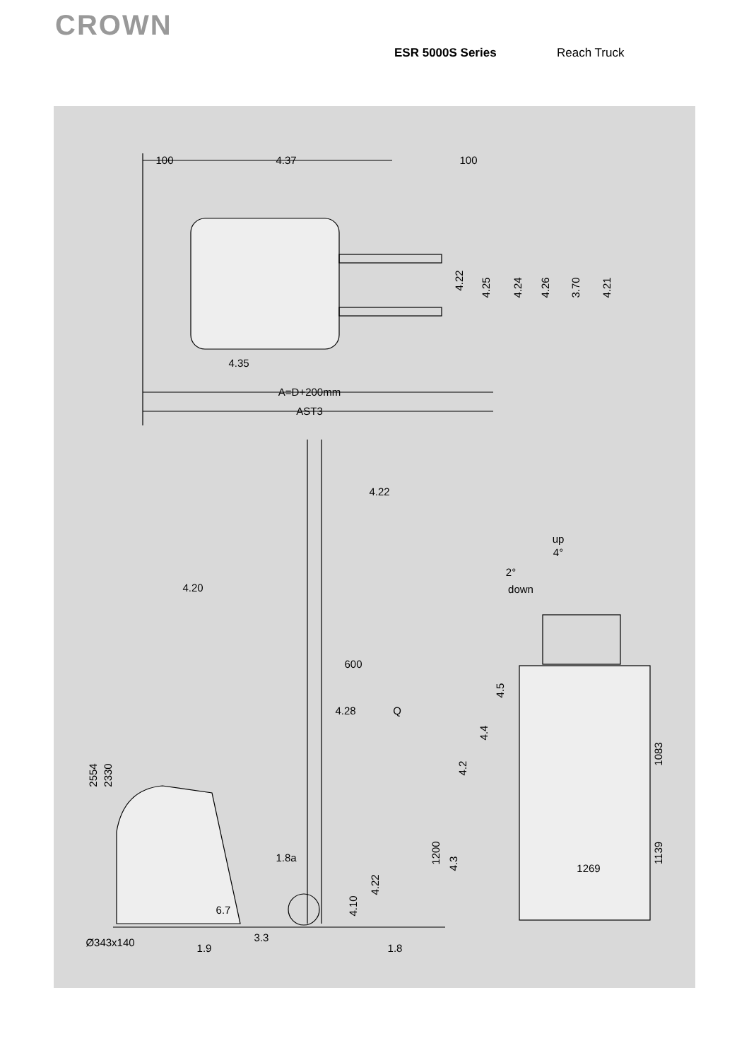CROWN
ESR 5000S Series Reach Truck
100
4.37
100
4.22
4.25
4.24
4.26
3.70
4.21
4.35
A=D+200mm
AST3
4.22
up
4°
2°
down
4.20
600
4.28
Q
4.5
4.4
4.2
1083
2554
2330
1200
4.3
1139
1.8a
1269
4.22
4.10
6.7
3.3
Ø343x140
1.9
1.8